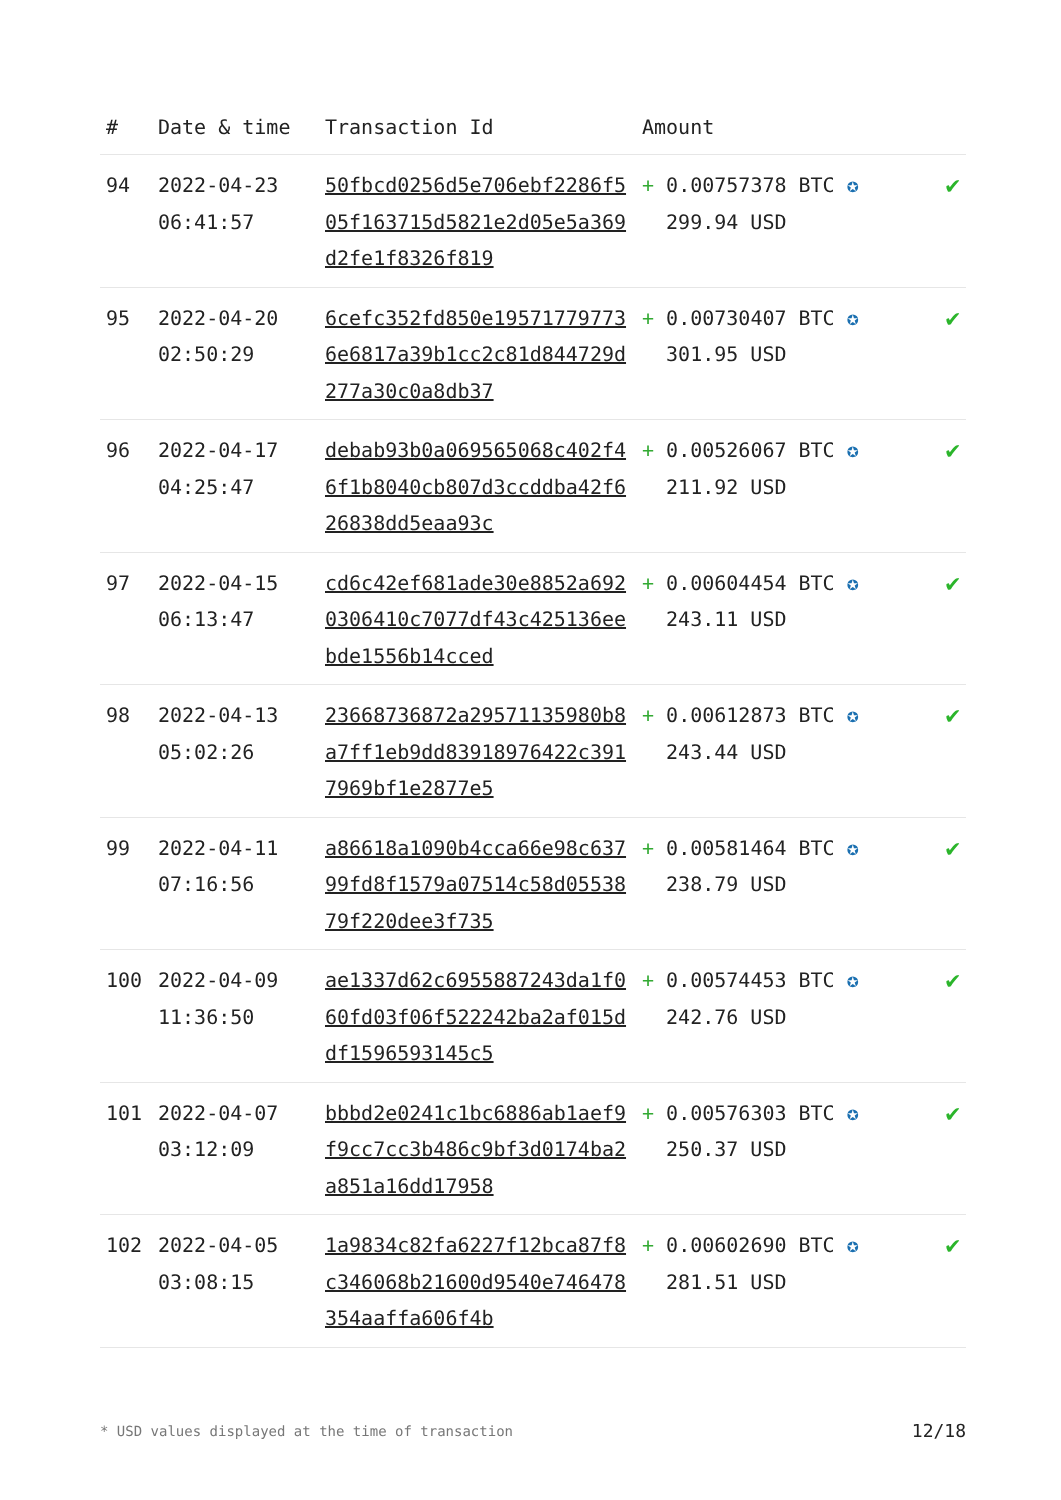| # | Date & time | Transaction Id | Amount | |
| --- | --- | --- | --- | --- |
| 94 | 2022-04-23 06:41:57 | 50fbcd0256d5e706ebf2286f505f163715d5821e2d05e5a369d2fe1f8326f819 | + 0.00757378 BTC ✪ 299.94 USD | ✔ |
| 95 | 2022-04-20 02:50:29 | 6cefc352fd850e195717797736e6817a39b1cc2c81d844729d277a30c0a8db37 | + 0.00730407 BTC ✪ 301.95 USD | ✔ |
| 96 | 2022-04-17 04:25:47 | debab93b0a069565068c402f46f1b8040cb807d3ccddba42f626838dd5eaa93c | + 0.00526067 BTC ✪ 211.92 USD | ✔ |
| 97 | 2022-04-15 06:13:47 | cd6c42ef681ade30e8852a6920306410c7077df43c425136eebde1556b14cced | + 0.00604454 BTC ✪ 243.11 USD | ✔ |
| 98 | 2022-04-13 05:02:26 | 23668736872a29571135980b8a7ff1eb9dd83918976422c3917969bf1e2877e5 | + 0.00612873 BTC ✪ 243.44 USD | ✔ |
| 99 | 2022-04-11 07:16:56 | a86618a1090b4cca66e98c63799fd8f1579a07514c58d0553879f220dee3f735 | + 0.00581464 BTC ✪ 238.79 USD | ✔ |
| 100 | 2022-04-09 11:36:50 | ae1337d62c6955887243da1f060fd03f06f522242ba2af015ddf1596593145c5 | + 0.00574453 BTC ✪ 242.76 USD | ✔ |
| 101 | 2022-04-07 03:12:09 | bbbd2e0241c1bc6886ab1aef9f9cc7cc3b486c9bf3d0174ba2a851a16dd17958 | + 0.00576303 BTC ✪ 250.37 USD | ✔ |
| 102 | 2022-04-05 03:08:15 | 1a9834c82fa6227f12bca87f8c346068b21600d9540e746478354aaffa606f4b | + 0.00602690 BTC ✪ 281.51 USD | ✔ |
* USD values displayed at the time of transaction 12/18